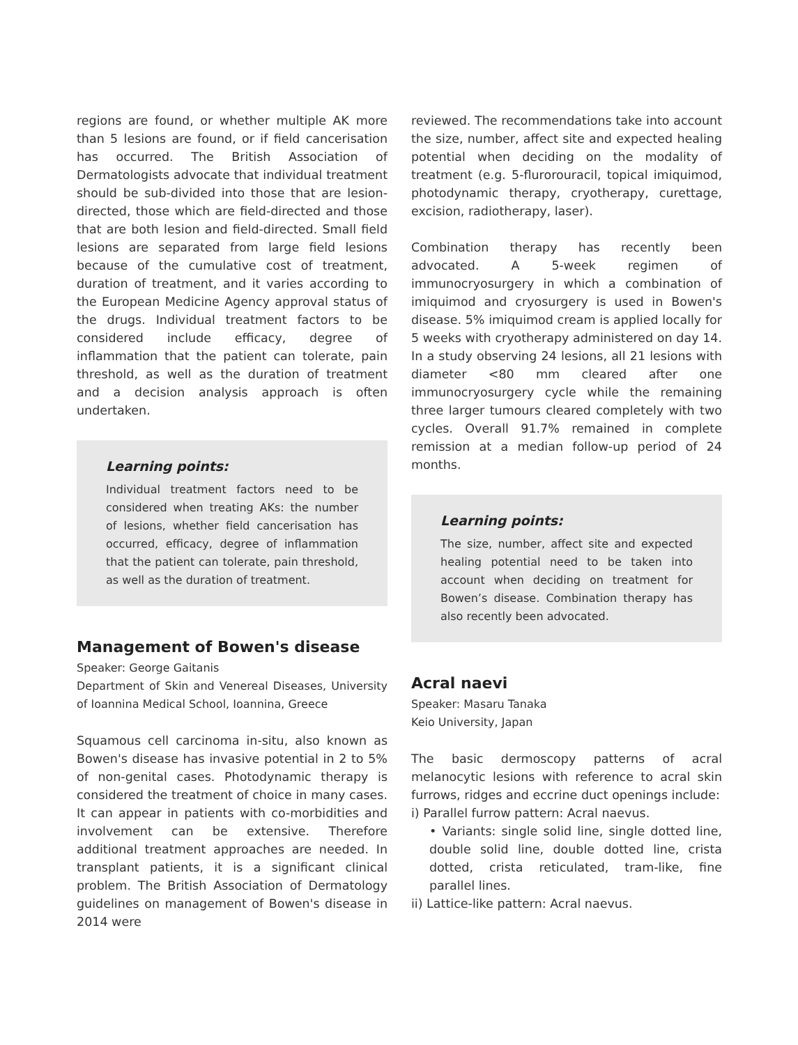regions are found, or whether multiple AK more than 5 lesions are found, or if field cancerisation has occurred. The British Association of Dermatologists advocate that individual treatment should be sub-divided into those that are lesion-directed, those which are field-directed and those that are both lesion and field-directed. Small field lesions are separated from large field lesions because of the cumulative cost of treatment, duration of treatment, and it varies according to the European Medicine Agency approval status of the drugs. Individual treatment factors to be considered include efficacy, degree of inflammation that the patient can tolerate, pain threshold, as well as the duration of treatment and a decision analysis approach is often undertaken.
Learning points:
Individual treatment factors need to be considered when treating AKs: the number of lesions, whether field cancerisation has occurred, efficacy, degree of inflammation that the patient can tolerate, pain threshold, as well as the duration of treatment.
Management of Bowen's disease
Speaker: George Gaitanis
Department of Skin and Venereal Diseases, University of Ioannina Medical School, Ioannina, Greece
Squamous cell carcinoma in-situ, also known as Bowen's disease has invasive potential in 2 to 5% of non-genital cases. Photodynamic therapy is considered the treatment of choice in many cases. It can appear in patients with co-morbidities and involvement can be extensive. Therefore additional treatment approaches are needed. In transplant patients, it is a significant clinical problem. The British Association of Dermatology guidelines on management of Bowen's disease in 2014 were
reviewed. The recommendations take into account the size, number, affect site and expected healing potential when deciding on the modality of treatment (e.g. 5-flurorouracil, topical imiquimod, photodynamic therapy, cryotherapy, curettage, excision, radiotherapy, laser).
Combination therapy has recently been advocated. A 5-week regimen of immunocryosurgery in which a combination of imiquimod and cryosurgery is used in Bowen's disease. 5% imiquimod cream is applied locally for 5 weeks with cryotherapy administered on day 14. In a study observing 24 lesions, all 21 lesions with diameter <80 mm cleared after one immunocryosurgery cycle while the remaining three larger tumours cleared completely with two cycles. Overall 91.7% remained in complete remission at a median follow-up period of 24 months.
Learning points:
The size, number, affect site and expected healing potential need to be taken into account when deciding on treatment for Bowen’s disease. Combination therapy has also recently been advocated.
Acral naevi
Speaker: Masaru Tanaka
Keio University, Japan
The basic dermoscopy patterns of acral melanocytic lesions with reference to acral skin furrows, ridges and eccrine duct openings include:
i) Parallel furrow pattern: Acral naevus.
• Variants: single solid line, single dotted line, double solid line, double dotted line, crista dotted, crista reticulated, tram-like, fine parallel lines.
ii) Lattice-like pattern: Acral naevus.